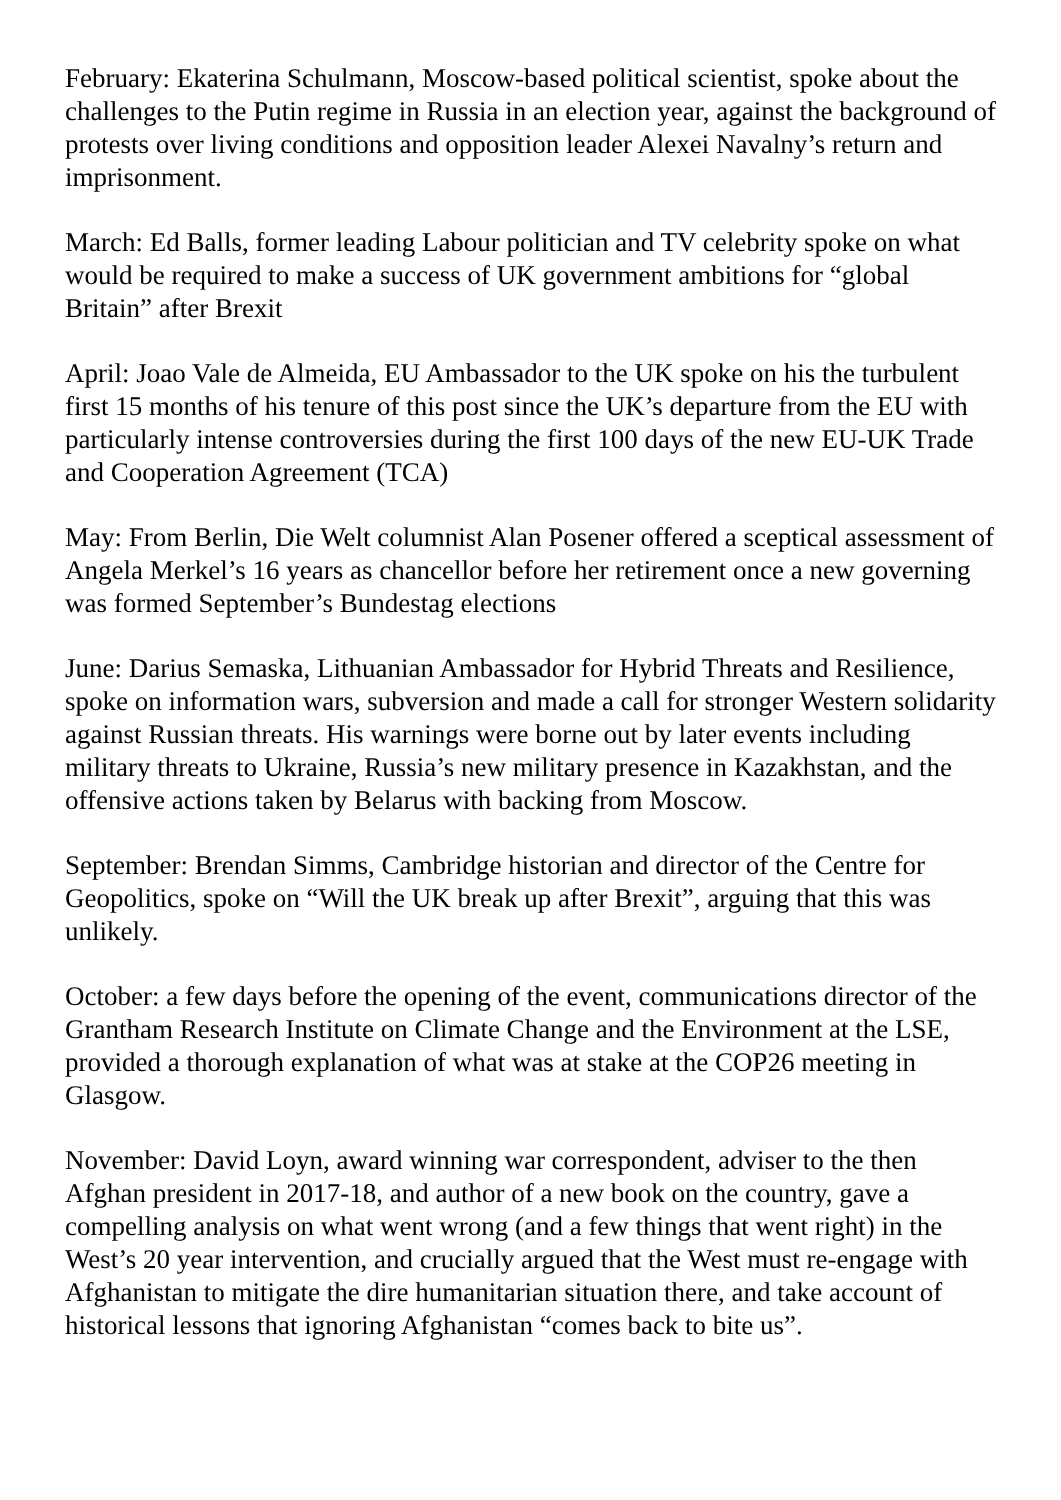February: Ekaterina Schulmann, Moscow-based political scientist, spoke about the challenges to the Putin regime in Russia in an election year, against the background of protests over living conditions and opposition leader Alexei Navalny’s return and imprisonment.
March: Ed Balls, former leading Labour politician and TV celebrity spoke on what would be required to make a success of UK government ambitions for “global Britain” after Brexit
April: Joao Vale de Almeida, EU Ambassador to the UK spoke on his the turbulent first 15 months of his tenure of this post since the UK’s departure from the EU with particularly intense controversies during the first 100 days of the new EU-UK Trade and Cooperation Agreement (TCA)
May: From Berlin, Die Welt columnist Alan Posener offered a sceptical assessment of Angela Merkel’s 16 years as chancellor before her retirement once a new governing was formed September’s Bundestag elections
June: Darius Semaska, Lithuanian Ambassador for Hybrid Threats and Resilience, spoke on information wars, subversion and made a call for stronger Western solidarity against Russian threats. His warnings were borne out by later events including military threats to Ukraine, Russia’s new military presence in Kazakhstan, and the offensive actions taken by Belarus with backing from Moscow.
September: Brendan Simms, Cambridge historian and director of the Centre for Geopolitics, spoke on “Will the UK break up after Brexit”, arguing that this was unlikely.
October: a few days before the opening of the event, communications director of the Grantham Research Institute on Climate Change and the Environment at the LSE, provided a thorough explanation of what was at stake at the COP26 meeting in Glasgow.
November: David Loyn, award winning war correspondent, adviser to the then Afghan president in 2017-18, and author of a new book on the country, gave a compelling analysis on what went wrong (and a few things that went right) in the West’s 20 year intervention, and crucially argued that the West must re-engage with Afghanistan to mitigate the dire humanitarian situation there, and take account of historical lessons that ignoring Afghanistan “comes back to bite us”.